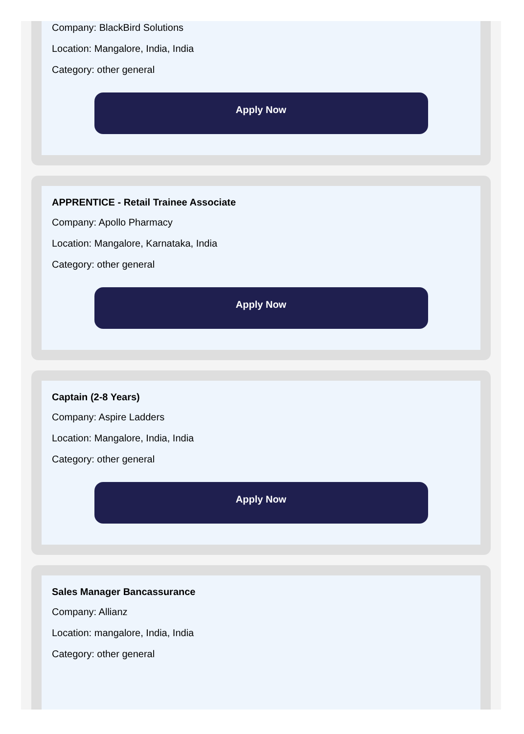Company: BlackBird Solutions
Location: Mangalore, India, India
Category: other general
Apply Now
APPRENTICE - Retail Trainee Associate
Company: Apollo Pharmacy
Location: Mangalore, Karnataka, India
Category: other general
Apply Now
Captain (2-8 Years)
Company: Aspire Ladders
Location: Mangalore, India, India
Category: other general
Apply Now
Sales Manager Bancassurance
Company: Allianz
Location: mangalore, India, India
Category: other general